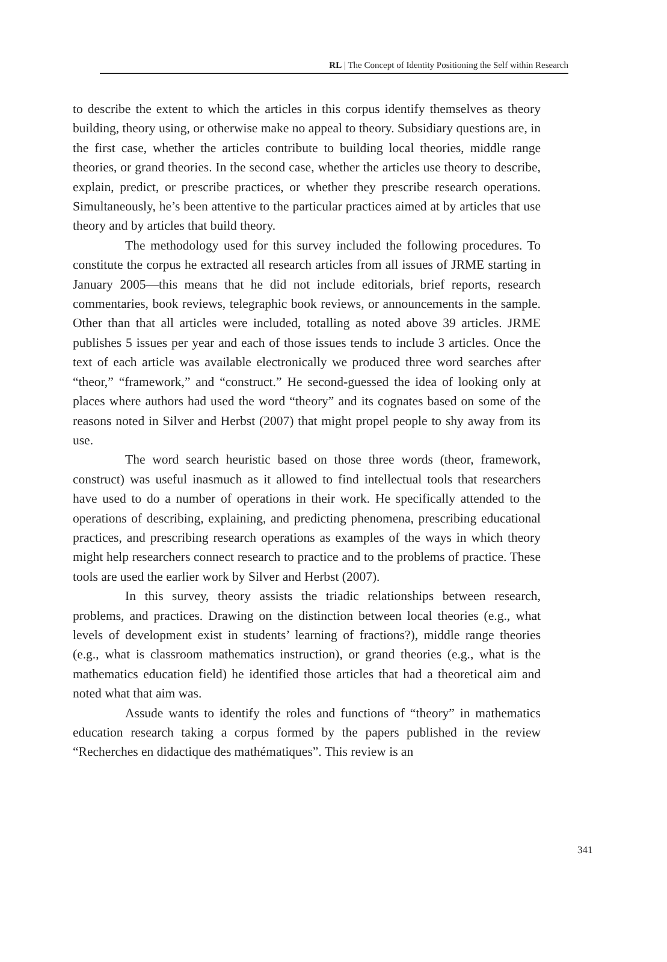RL | The Concept of Identity Positioning the Self within Research
to describe the extent to which the articles in this corpus identify themselves as theory building, theory using, or otherwise make no appeal to theory. Subsidiary questions are, in the first case, whether the articles contribute to building local theories, middle range theories, or grand theories. In the second case, whether the articles use theory to describe, explain, predict, or prescribe practices, or whether they prescribe research operations. Simultaneously, he’s been attentive to the particular practices aimed at by articles that use theory and by articles that build theory.
The methodology used for this survey included the following procedures. To constitute the corpus he extracted all research articles from all issues of JRME starting in January 2005—this means that he did not include editorials, brief reports, research commentaries, book reviews, telegraphic book reviews, or announcements in the sample. Other than that all articles were included, totalling as noted above 39 articles. JRME publishes 5 issues per year and each of those issues tends to include 3 articles. Once the text of each article was available electronically we produced three word searches after “theor,” “framework,” and “construct.” He second-guessed the idea of looking only at places where authors had used the word “theory” and its cognates based on some of the reasons noted in Silver and Herbst (2007) that might propel people to shy away from its use.
The word search heuristic based on those three words (theor, framework, construct) was useful inasmuch as it allowed to find intellectual tools that researchers have used to do a number of operations in their work. He specifically attended to the operations of describing, explaining, and predicting phenomena, prescribing educational practices, and prescribing research operations as examples of the ways in which theory might help researchers connect research to practice and to the problems of practice. These tools are used the earlier work by Silver and Herbst (2007).
In this survey, theory assists the triadic relationships between research, problems, and practices. Drawing on the distinction between local theories (e.g., what levels of development exist in students’ learning of fractions?), middle range theories (e.g., what is classroom mathematics instruction), or grand theories (e.g., what is the mathematics education field) he identified those articles that had a theoretical aim and noted what that aim was.
Assude wants to identify the roles and functions of “theory” in mathematics education research taking a corpus formed by the papers published in the review “Recherches en didactique des mathématiques”. This review is an
341